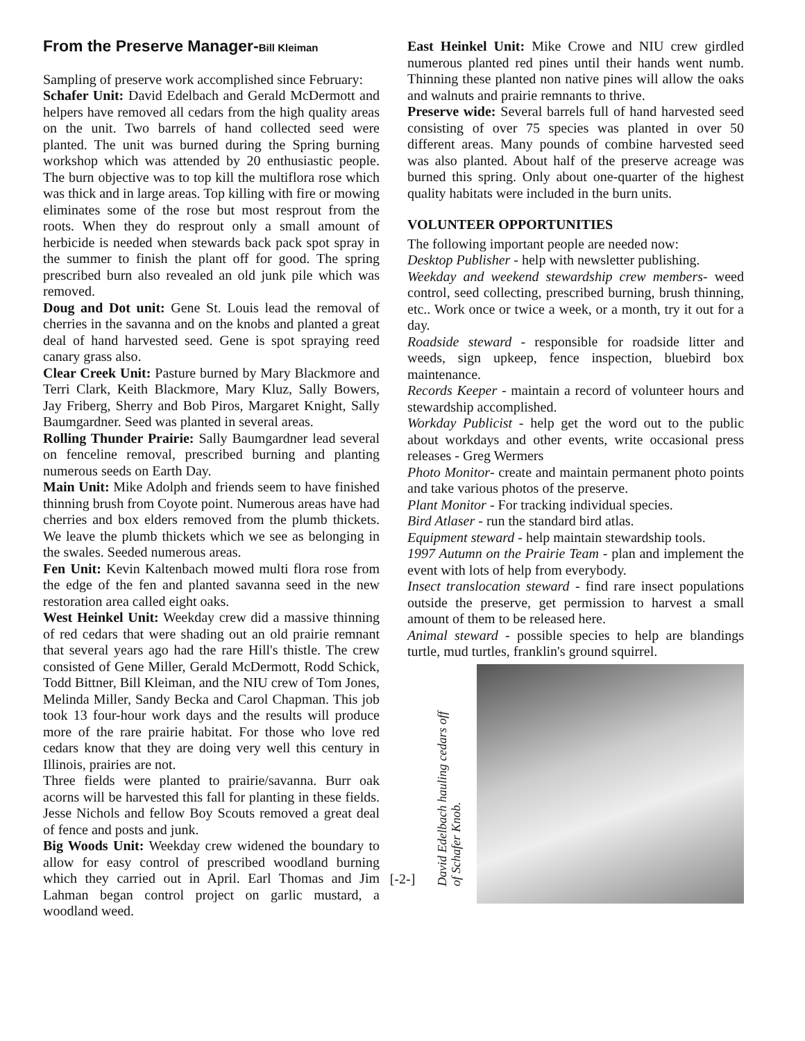From the Preserve Manager-Bill Kleiman
Sampling of preserve work accomplished since February:
Schafer Unit: David Edelbach and Gerald McDermott and helpers have removed all cedars from the high quality areas on the unit. Two barrels of hand collected seed were planted. The unit was burned during the Spring burning workshop which was attended by 20 enthusiastic people. The burn objective was to top kill the multiflora rose which was thick and in large areas. Top killing with fire or mowing eliminates some of the rose but most resprout from the roots. When they do resprout only a small amount of herbicide is needed when stewards back pack spot spray in the summer to finish the plant off for good. The spring prescribed burn also revealed an old junk pile which was removed.
Doug and Dot unit: Gene St. Louis lead the removal of cherries in the savanna and on the knobs and planted a great deal of hand harvested seed. Gene is spot spraying reed canary grass also.
Clear Creek Unit: Pasture burned by Mary Blackmore and Terri Clark, Keith Blackmore, Mary Kluz, Sally Bowers, Jay Friberg, Sherry and Bob Piros, Margaret Knight, Sally Baumgardner. Seed was planted in several areas.
Rolling Thunder Prairie: Sally Baumgardner lead several on fenceline removal, prescribed burning and planting numerous seeds on Earth Day.
Main Unit: Mike Adolph and friends seem to have finished thinning brush from Coyote point. Numerous areas have had cherries and box elders removed from the plumb thickets. We leave the plumb thickets which we see as belonging in the swales. Seeded numerous areas.
Fen Unit: Kevin Kaltenbach mowed multi flora rose from the edge of the fen and planted savanna seed in the new restoration area called eight oaks.
West Heinkel Unit: Weekday crew did a massive thinning of red cedars that were shading out an old prairie remnant that several years ago had the rare Hill's thistle. The crew consisted of Gene Miller, Gerald McDermott, Rodd Schick, Todd Bittner, Bill Kleiman, and the NIU crew of Tom Jones, Melinda Miller, Sandy Becka and Carol Chapman. This job took 13 four-hour work days and the results will produce more of the rare prairie habitat. For those who love red cedars know that they are doing very well this century in Illinois, prairies are not.
Three fields were planted to prairie/savanna. Burr oak acorns will be harvested this fall for planting in these fields. Jesse Nichols and fellow Boy Scouts removed a great deal of fence and posts and junk.
Big Woods Unit: Weekday crew widened the boundary to allow for easy control of prescribed woodland burning which they carried out in April. Earl Thomas and Jim Lahman began control project on garlic mustard, a woodland weed.
East Heinkel Unit: Mike Crowe and NIU crew girdled numerous planted red pines until their hands went numb. Thinning these planted non native pines will allow the oaks and walnuts and prairie remnants to thrive.
Preserve wide: Several barrels full of hand harvested seed consisting of over 75 species was planted in over 50 different areas. Many pounds of combine harvested seed was also planted. About half of the preserve acreage was burned this spring. Only about one-quarter of the highest quality habitats were included in the burn units.
VOLUNTEER OPPORTUNITIES
The following important people are needed now:
Desktop Publisher - help with newsletter publishing.
Weekday and weekend stewardship crew members- weed control, seed collecting, prescribed burning, brush thinning, etc.. Work once or twice a week, or a month, try it out for a day.
Roadside steward - responsible for roadside litter and weeds, sign upkeep, fence inspection, bluebird box maintenance.
Records Keeper - maintain a record of volunteer hours and stewardship accomplished.
Workday Publicist - help get the word out to the public about workdays and other events, write occasional press releases - Greg Wermers
Photo Monitor- create and maintain permanent photo points and take various photos of the preserve.
Plant Monitor - For tracking individual species.
Bird Atlaser - run the standard bird atlas.
Equipment steward - help maintain stewardship tools.
1997 Autumn on the Prairie Team - plan and implement the event with lots of help from everybody.
Insect translocation steward - find rare insect populations outside the preserve, get permission to harvest a small amount of them to be released here.
Animal steward - possible species to help are blandings turtle, mud turtles, franklin's ground squirrel.
David Edelbach hauling cedars off of Schafer Knob.
[-2-]